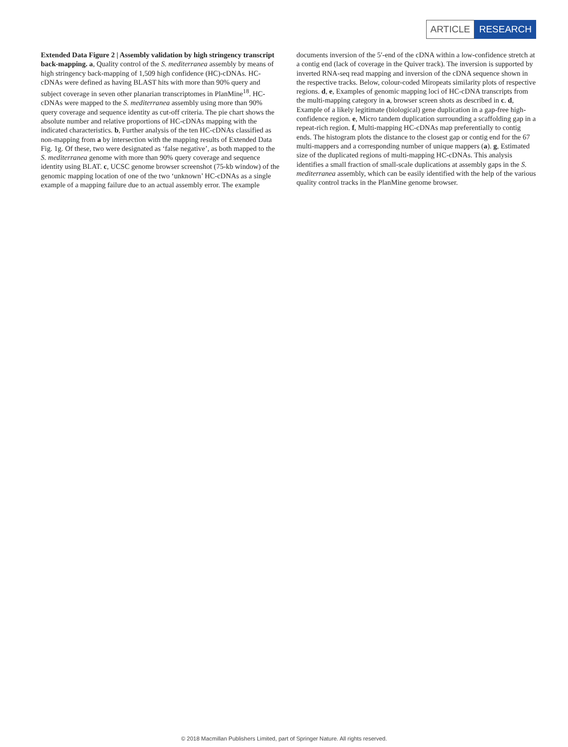ARTICLE RESEARCH
Extended Data Figure 2 | Assembly validation by high stringency transcript back-mapping. a, Quality control of the S. mediterranea assembly by means of high stringency back-mapping of 1,509 high confidence (HC)-cDNAs. HC-cDNAs were defined as having BLAST hits with more than 90% query and subject coverage in seven other planarian transcriptomes in PlanMine<sup>18</sup>. HC-cDNAs were mapped to the S. mediterranea assembly using more than 90% query coverage and sequence identity as cut-off criteria. The pie chart shows the absolute number and relative proportions of HC-cDNAs mapping with the indicated characteristics. b, Further analysis of the ten HC-cDNAs classified as non-mapping from a by intersection with the mapping results of Extended Data Fig. 1g. Of these, two were designated as ‘false negative’, as both mapped to the S. mediterranea genome with more than 90% query coverage and sequence identity using BLAT. c, UCSC genome browser screenshot (75-kb window) of the genomic mapping location of one of the two ‘unknown’ HC-cDNAs as a single example of a mapping failure due to an actual assembly error. The example documents inversion of the 5′-end of the cDNA within a low-confidence stretch at a contig end (lack of coverage in the Quiver track). The inversion is supported by inverted RNA-seq read mapping and inversion of the cDNA sequence shown in the respective tracks. Below, colour-coded Miropeats similarity plots of respective regions. d, e, Examples of genomic mapping loci of HC-cDNA transcripts from the multi-mapping category in a, browser screen shots as described in c. d, Example of a likely legitimate (biological) gene duplication in a gap-free high-confidence region. e, Micro tandem duplication surrounding a scaffolding gap in a repeat-rich region. f, Multi-mapping HC-cDNAs map preferentially to contig ends. The histogram plots the distance to the closest gap or contig end for the 67 multi-mappers and a corresponding number of unique mappers (a). g, Estimated size of the duplicated regions of multi-mapping HC-cDNAs. This analysis identifies a small fraction of small-scale duplications at assembly gaps in the S. mediterranea assembly, which can be easily identified with the help of the various quality control tracks in the PlanMine genome browser.
© 2018 Macmillan Publishers Limited, part of Springer Nature. All rights reserved.